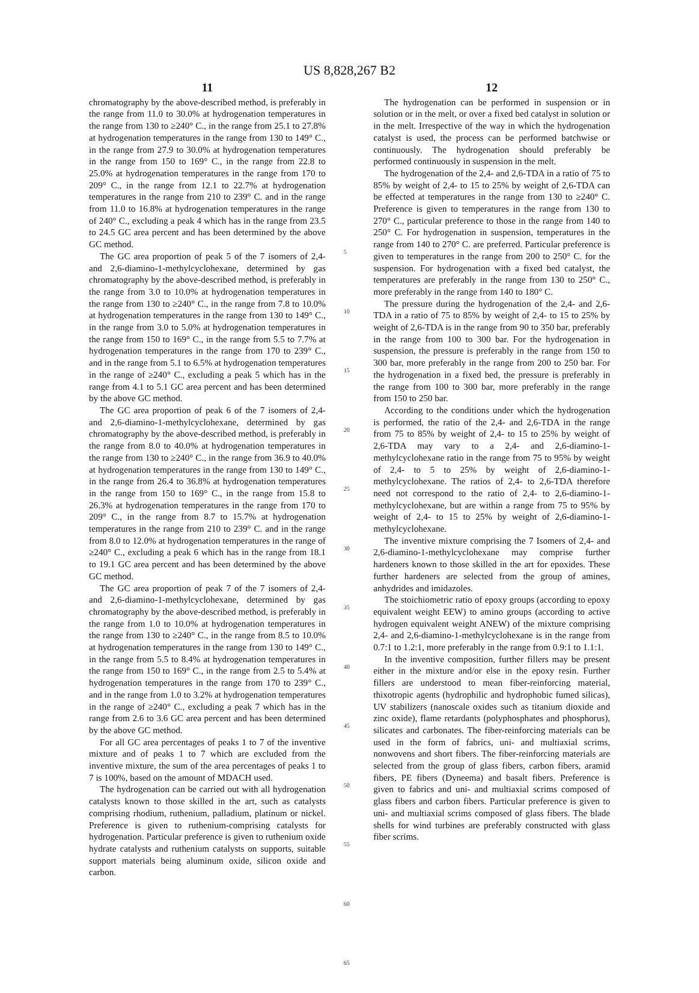US 8,828,267 B2
11
chromatography by the above-described method, is preferably in the range from 11.0 to 30.0% at hydrogenation temperatures in the range from 130 to ≥240° C., in the range from 25.1 to 27.8% at hydrogenation temperatures in the range from 130 to 149° C., in the range from 27.9 to 30.0% at hydrogenation temperatures in the range from 150 to 169° C., in the range from 22.8 to 25.0% at hydrogenation temperatures in the range from 170 to 209° C., in the range from 12.1 to 22.7% at hydrogenation temperatures in the range from 210 to 239° C. and in the range from 11.0 to 16.8% at hydrogenation temperatures in the range of 240° C., excluding a peak 4 which has in the range from 23.5 to 24.5 GC area percent and has been determined by the above GC method.
The GC area proportion of peak 5 of the 7 isomers of 2,4- and 2,6-diamino-1-methylcyclohexane, determined by gas chromatography by the above-described method, is preferably in the range from 3.0 to 10.0% at hydrogenation temperatures in the range from 130 to ≥240° C., in the range from 7.8 to 10.0% at hydrogenation temperatures in the range from 130 to 149° C., in the range from 3.0 to 5.0% at hydrogenation temperatures in the range from 150 to 169° C., in the range from 5.5 to 7.7% at hydrogenation temperatures in the range from 170 to 239° C., and in the range from 5.1 to 6.5% at hydrogenation temperatures in the range of ≥240° C., excluding a peak 5 which has in the range from 4.1 to 5.1 GC area percent and has been determined by the above GC method.
The GC area proportion of peak 6 of the 7 isomers of 2,4- and 2,6-diamino-1-methylcyclohexane, determined by gas chromatography by the above-described method, is preferably in the range from 8.0 to 40.0% at hydrogenation temperatures in the range from 130 to ≥240° C., in the range from 36.9 to 40.0% at hydrogenation temperatures in the range from 130 to 149° C., in the range from 26.4 to 36.8% at hydrogenation temperatures in the range from 150 to 169° C., in the range from 15.8 to 26.3% at hydrogenation temperatures in the range from 170 to 209° C., in the range from 8.7 to 15.7% at hydrogenation temperatures in the range from 210 to 239° C. and in the range from 8.0 to 12.0% at hydrogenation temperatures in the range of ≥240° C., excluding a peak 6 which has in the range from 18.1 to 19.1 GC area percent and has been determined by the above GC method.
The GC area proportion of peak 7 of the 7 isomers of 2,4- and 2,6-diamino-1-methylcyclohexane, determined by gas chromatography by the above-described method, is preferably in the range from 1.0 to 10.0% at hydrogenation temperatures in the range from 130 to ≥240° C., in the range from 8.5 to 10.0% at hydrogenation temperatures in the range from 130 to 149° C., in the range from 5.5 to 8.4% at hydrogenation temperatures in the range from 150 to 169° C., in the range from 2.5 to 5.4% at hydrogenation temperatures in the range from 170 to 239° C., and in the range from 1.0 to 3.2% at hydrogenation temperatures in the range of ≥240° C., excluding a peak 7 which has in the range from 2.6 to 3.6 GC area percent and has been determined by the above GC method.
For all GC area percentages of peaks 1 to 7 of the inventive mixture and of peaks 1 to 7 which are excluded from the inventive mixture, the sum of the area percentages of peaks 1 to 7 is 100%, based on the amount of MDACH used.
The hydrogenation can be carried out with all hydrogenation catalysts known to those skilled in the art, such as catalysts comprising rhodium, ruthenium, palladium, platinum or nickel. Preference is given to ruthenium-comprising catalysts for hydrogenation. Particular preference is given to ruthenium oxide hydrate catalysts and ruthenium catalysts on supports, suitable support materials being aluminum oxide, silicon oxide and carbon.
5
10
15
20
25
30
35
40
45
50
55
60
65
12
The hydrogenation can be performed in suspension or in solution or in the melt, or over a fixed bed catalyst in solution or in the melt. Irrespective of the way in which the hydrogenation catalyst is used, the process can be performed batchwise or continuously. The hydrogenation should preferably be performed continuously in suspension in the melt.
The hydrogenation of the 2,4- and 2,6-TDA in a ratio of 75 to 85% by weight of 2,4- to 15 to 25% by weight of 2,6-TDA can be effected at temperatures in the range from 130 to ≥240° C. Preference is given to temperatures in the range from 130 to 270° C., particular preference to those in the range from 140 to 250° C. For hydrogenation in suspension, temperatures in the range from 140 to 270° C. are preferred. Particular preference is given to temperatures in the range from 200 to 250° C. for the suspension. For hydrogenation with a fixed bed catalyst, the temperatures are preferably in the range from 130 to 250° C., more preferably in the range from 140 to 180° C.
The pressure during the hydrogenation of the 2,4- and 2,6-TDA in a ratio of 75 to 85% by weight of 2,4- to 15 to 25% by weight of 2,6-TDA is in the range from 90 to 350 bar, preferably in the range from 100 to 300 bar. For the hydrogenation in suspension, the pressure is preferably in the range from 150 to 300 bar, more preferably in the range from 200 to 250 bar. For the hydrogenation in a fixed bed, the pressure is preferably in the range from 100 to 300 bar, more preferably in the range from 150 to 250 bar.
According to the conditions under which the hydrogenation is performed, the ratio of the 2,4- and 2,6-TDA in the range from 75 to 85% by weight of 2,4- to 15 to 25% by weight of 2,6-TDA may vary to a 2,4- and 2,6-diamino-1-methylcyclohexane ratio in the range from 75 to 95% by weight of 2,4- to 5 to 25% by weight of 2,6-diamino-1-methylcyclohexane. The ratios of 2,4- to 2,6-TDA therefore need not correspond to the ratio of 2,4- to 2,6-diamino-1-methylcyclohexane, but are within a range from 75 to 95% by weight of 2,4- to 15 to 25% by weight of 2,6-diamino-1-methylcyclohexane.
The inventive mixture comprising the 7 Isomers of 2,4- and 2,6-diamino-1-methylcyclohexane may comprise further hardeners known to those skilled in the art for epoxides. These further hardeners are selected from the group of amines, anhydrides and imidazoles.
The stoichiometric ratio of epoxy groups (according to epoxy equivalent weight EEW) to amino groups (according to active hydrogen equivalent weight ANEW) of the mixture comprising 2,4- and 2,6-diamino-1-methylcyclohexane is in the range from 0.7:1 to 1.2:1, more preferably in the range from 0.9:1 to 1.1:1.
In the inventive composition, further fillers may be present either in the mixture and/or else in the epoxy resin. Further fillers are understood to mean fiber-reinforcing material, thixotropic agents (hydrophilic and hydrophobic fumed silicas), UV stabilizers (nanoscale oxides such as titanium dioxide and zinc oxide), flame retardants (polyphosphates and phosphorus), silicates and carbonates. The fiber-reinforcing materials can be used in the form of fabrics, uni- and multiaxial scrims, nonwovens and short fibers. The fiber-reinforcing materials are selected from the group of glass fibers, carbon fibers, aramid fibers, PE fibers (Dyneema) and basalt fibers. Preference is given to fabrics and uni- and multiaxial scrims composed of glass fibers and carbon fibers. Particular preference is given to uni- and multiaxial scrims composed of glass fibers. The blade shells for wind turbines are preferably constructed with glass fiber scrims.